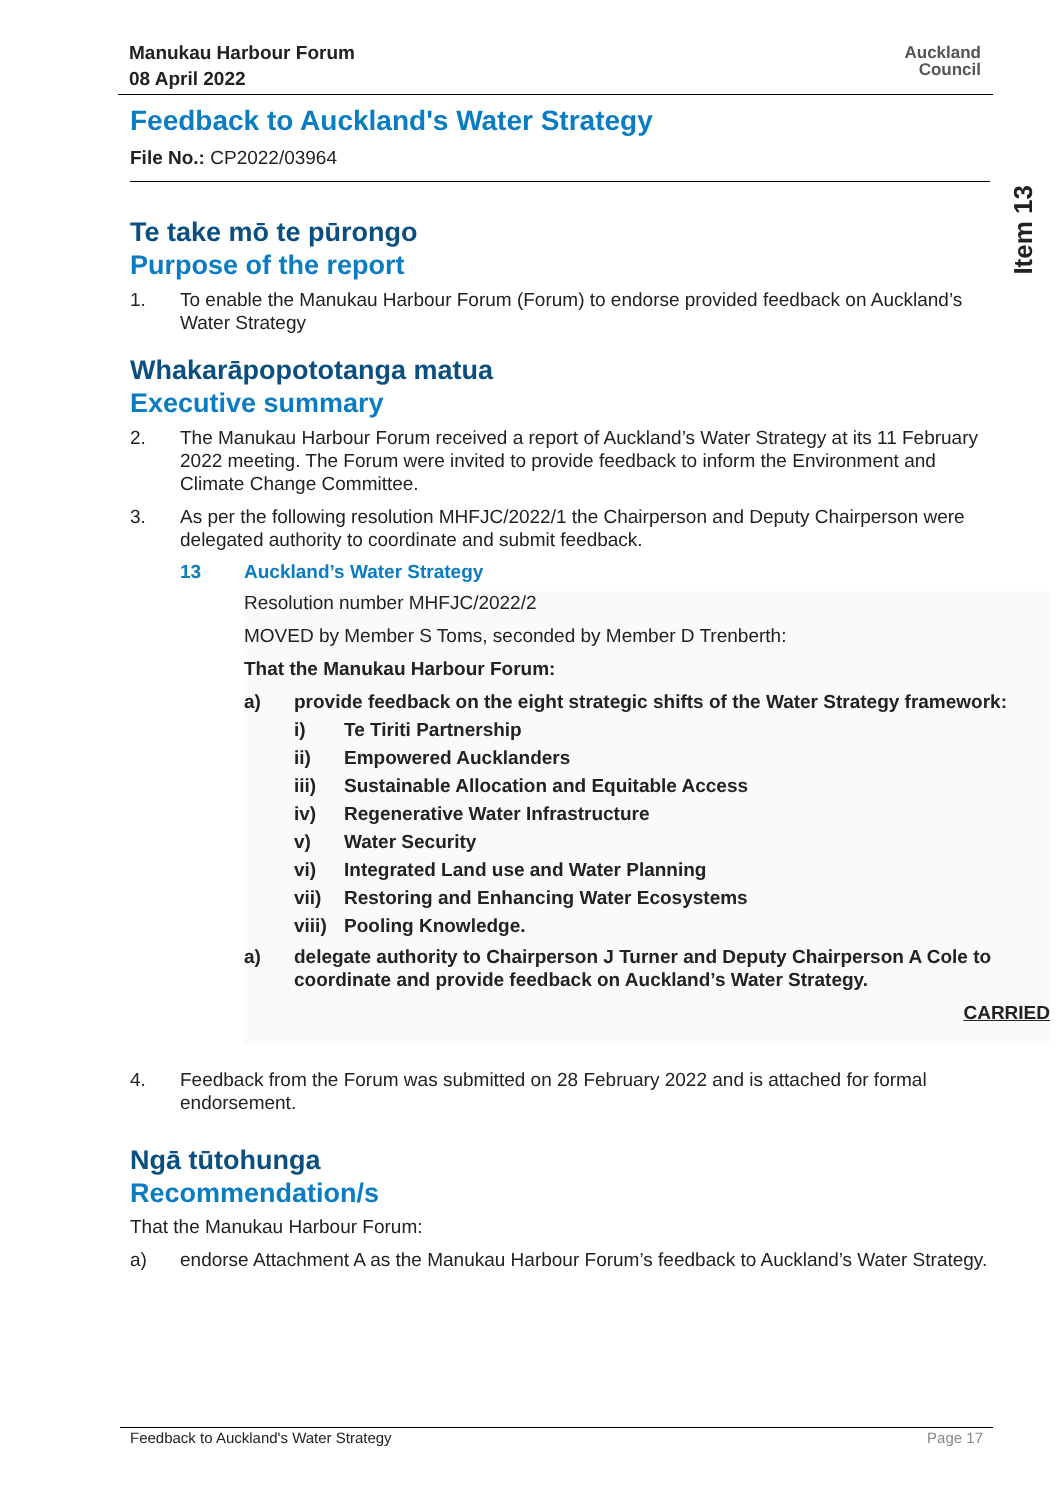Manukau Harbour Forum
08 April 2022
Auckland
Council
Item 13
Feedback to Auckland's Water Strategy
File No.: CP2022/03964
Te take mō te pūrongo
Purpose of the report
1. To enable the Manukau Harbour Forum (Forum) to endorse provided feedback on Auckland’s Water Strategy
Whakarāpopototanga matua
Executive summary
2. The Manukau Harbour Forum received a report of Auckland’s Water Strategy at its 11 February 2022 meeting. The Forum were invited to provide feedback to inform the Environment and Climate Change Committee.
3. As per the following resolution MHFJC/2022/1 the Chairperson and Deputy Chairperson were delegated authority to coordinate and submit feedback.
13 Auckland’s Water Strategy
Resolution number MHFJC/2022/2
MOVED by Member S Toms, seconded by Member D Trenberth:
That the Manukau Harbour Forum:
a) provide feedback on the eight strategic shifts of the Water Strategy framework:
i) Te Tiriti Partnership
ii) Empowered Aucklanders
iii) Sustainable Allocation and Equitable Access
iv) Regenerative Water Infrastructure
v) Water Security
vi) Integrated Land use and Water Planning
vii) Restoring and Enhancing Water Ecosystems
viii) Pooling Knowledge.
a) delegate authority to Chairperson J Turner and Deputy Chairperson A Cole to coordinate and provide feedback on Auckland’s Water Strategy.
CARRIED
4. Feedback from the Forum was submitted on 28 February 2022 and is attached for formal endorsement.
Ngā tūtohunga
Recommendation/s
That the Manukau Harbour Forum:
a) endorse Attachment A as the Manukau Harbour Forum’s feedback to Auckland’s Water Strategy.
Feedback to Auckland's Water Strategy Page 17